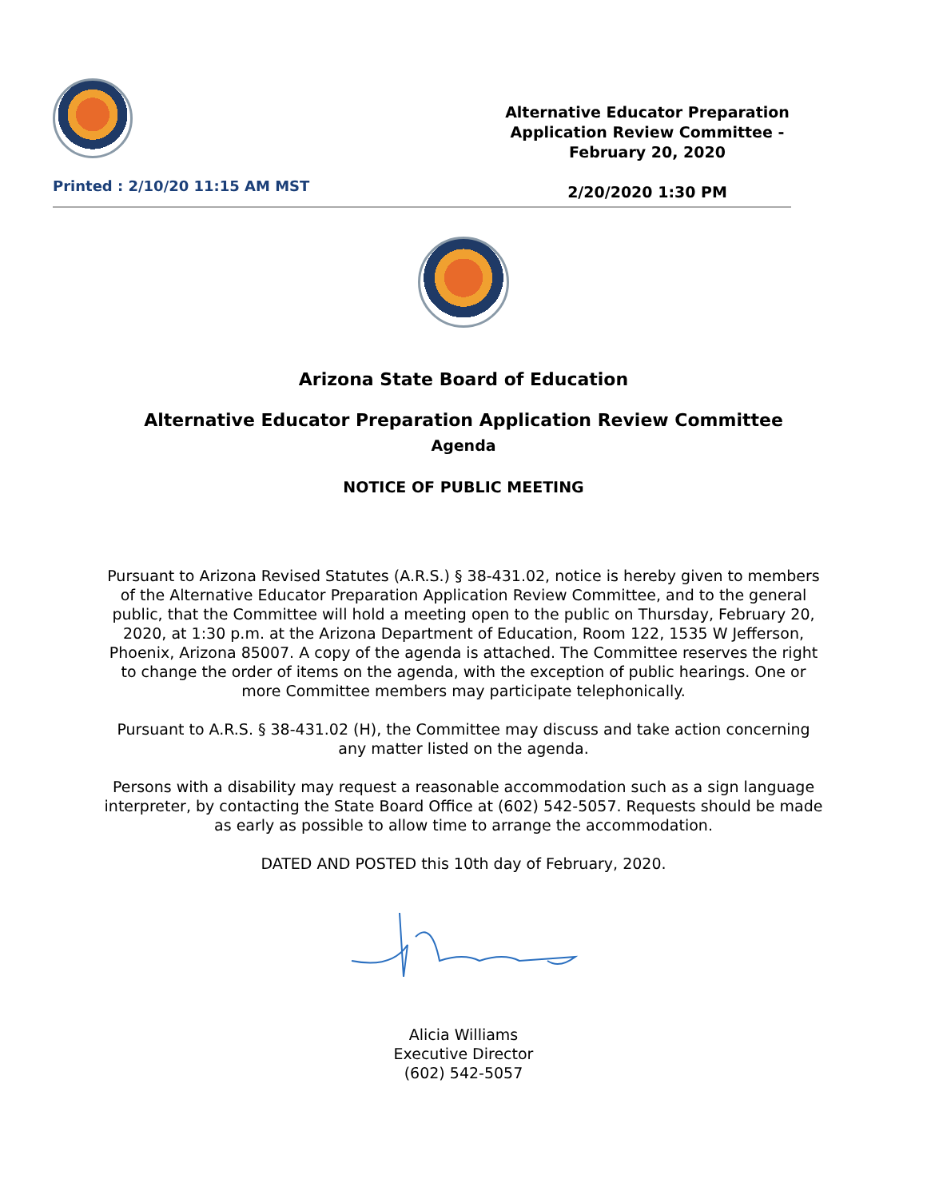Printed : 2/10/20 11:15 AM MST
Alternative Educator Preparation Application Review Committee - February 20, 2020
2/20/2020 1:30 PM
Arizona State Board of Education
Alternative Educator Preparation Application Review Committee
Agenda
NOTICE OF PUBLIC MEETING
Pursuant to Arizona Revised Statutes (A.R.S.) § 38-431.02, notice is hereby given to members of the Alternative Educator Preparation Application Review Committee, and to the general public, that the Committee will hold a meeting open to the public on Thursday, February 20, 2020, at 1:30 p.m. at the Arizona Department of Education, Room 122, 1535 W Jefferson, Phoenix, Arizona 85007. A copy of the agenda is attached. The Committee reserves the right to change the order of items on the agenda, with the exception of public hearings. One or more Committee members may participate telephonically.
Pursuant to A.R.S. § 38-431.02 (H), the Committee may discuss and take action concerning any matter listed on the agenda.
Persons with a disability may request a reasonable accommodation such as a sign language interpreter, by contacting the State Board Office at (602) 542-5057. Requests should be made as early as possible to allow time to arrange the accommodation.
DATED AND POSTED this 10th day of February, 2020.
Alicia Williams
Executive Director
(602) 542-5057